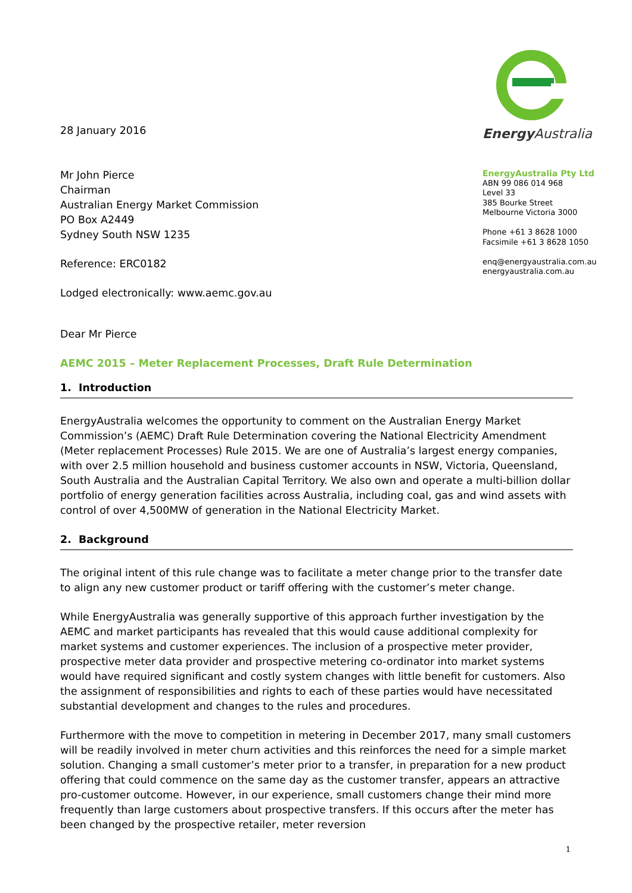28 January 2016
Mr John Pierce
Chairman
Australian Energy Market Commission
PO Box A2449
Sydney South NSW 1235
Reference: ERC0182
Lodged electronically: www.aemc.gov.au
Energy Australia
EnergyAustralia Pty Ltd
ABN 99 086 014 968
Level 33
385 Bourke Street
Melbourne Victoria 3000
Phone +61 3 8628 1000
Facsimile +61 3 8628 1050
enq@energyaustralia.com.au
energyaustralia.com.au
Dear Mr Pierce
AEMC 2015 – Meter Replacement Processes, Draft Rule Determination
1. Introduction
EnergyAustralia welcomes the opportunity to comment on the Australian Energy Market Commission’s (AEMC) Draft Rule Determination covering the National Electricity Amendment (Meter replacement Processes) Rule 2015. We are one of Australia’s largest energy companies, with over 2.5 million household and business customer accounts in NSW, Victoria, Queensland, South Australia and the Australian Capital Territory. We also own and operate a multi-billion dollar portfolio of energy generation facilities across Australia, including coal, gas and wind assets with control of over 4,500MW of generation in the National Electricity Market.
2. Background
The original intent of this rule change was to facilitate a meter change prior to the transfer date to align any new customer product or tariff offering with the customer’s meter change.
While EnergyAustralia was generally supportive of this approach further investigation by the AEMC and market participants has revealed that this would cause additional complexity for market systems and customer experiences. The inclusion of a prospective meter provider, prospective meter data provider and prospective metering co-ordinator into market systems would have required significant and costly system changes with little benefit for customers. Also the assignment of responsibilities and rights to each of these parties would have necessitated substantial development and changes to the rules and procedures.
Furthermore with the move to competition in metering in December 2017, many small customers will be readily involved in meter churn activities and this reinforces the need for a simple market solution. Changing a small customer’s meter prior to a transfer, in preparation for a new product offering that could commence on the same day as the customer transfer, appears an attractive pro-customer outcome. However, in our experience, small customers change their mind more frequently than large customers about prospective transfers. If this occurs after the meter has been changed by the prospective retailer, meter reversion
1